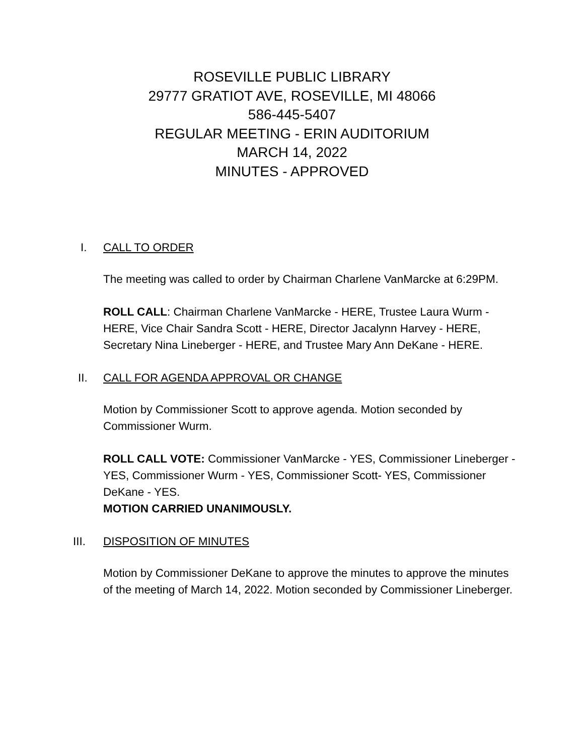ROSEVILLE PUBLIC LIBRARY
29777 GRATIOT AVE, ROSEVILLE, MI 48066
586-445-5407
REGULAR MEETING - ERIN AUDITORIUM
MARCH 14, 2022
MINUTES - APPROVED
I. CALL TO ORDER
The meeting was called to order by Chairman Charlene VanMarcke at 6:29PM.
ROLL CALL: Chairman Charlene VanMarcke - HERE, Trustee Laura Wurm - HERE, Vice Chair Sandra Scott - HERE, Director Jacalynn Harvey - HERE, Secretary Nina Lineberger - HERE, and Trustee Mary Ann DeKane - HERE.
II. CALL FOR AGENDA APPROVAL OR CHANGE
Motion by Commissioner Scott to approve agenda. Motion seconded by Commissioner Wurm.
ROLL CALL VOTE: Commissioner VanMarcke - YES, Commissioner Lineberger - YES, Commissioner Wurm - YES, Commissioner Scott- YES, Commissioner DeKane - YES.
MOTION CARRIED UNANIMOUSLY.
III. DISPOSITION OF MINUTES
Motion by Commissioner DeKane to approve the minutes to approve the minutes of the meeting of March 14, 2022. Motion seconded by Commissioner Lineberger.